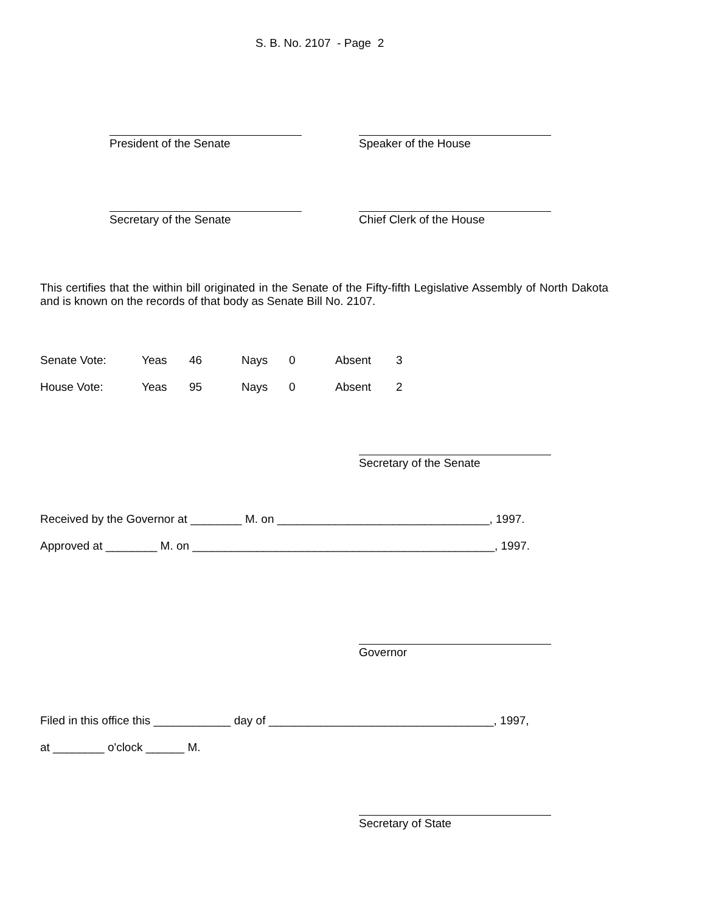S. B. No. 2107 - Page 2
President of the Senate Speaker of the House
Secretary of the Senate Chief Clerk of the House
This certifies that the within bill originated in the Senate of the Fifty-fifth Legislative Assembly of North Dakota and is known on the records of that body as Senate Bill No. 2107.
Senate Vote: Yeas 46 Nays 0 Absent 3
House Vote: Yeas 95 Nays 0 Absent 2
Secretary of the Senate
Received by the Governor at ________ M. on _________________________________, 1997.
Approved at ________ M. on _______________________________________________, 1997.
Governor
Filed in this office this ____________ day of ___________________________________, 1997,
at ________ o'clock ______ M.
Secretary of State